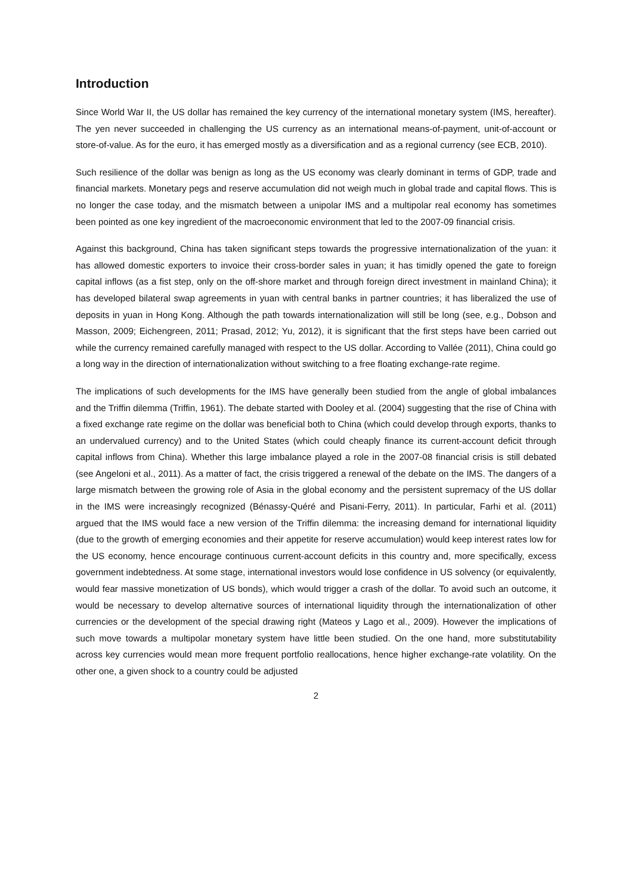Introduction
Since World War II, the US dollar has remained the key currency of the international monetary system (IMS, hereafter). The yen never succeeded in challenging the US currency as an international means-of-payment, unit-of-account or store-of-value. As for the euro, it has emerged mostly as a diversification and as a regional currency (see ECB, 2010).
Such resilience of the dollar was benign as long as the US economy was clearly dominant in terms of GDP, trade and financial markets. Monetary pegs and reserve accumulation did not weigh much in global trade and capital flows. This is no longer the case today, and the mismatch between a unipolar IMS and a multipolar real economy has sometimes been pointed as one key ingredient of the macroeconomic environment that led to the 2007-09 financial crisis.
Against this background, China has taken significant steps towards the progressive internationalization of the yuan: it has allowed domestic exporters to invoice their cross-border sales in yuan; it has timidly opened the gate to foreign capital inflows (as a fist step, only on the off-shore market and through foreign direct investment in mainland China); it has developed bilateral swap agreements in yuan with central banks in partner countries; it has liberalized the use of deposits in yuan in Hong Kong. Although the path towards internationalization will still be long (see, e.g., Dobson and Masson, 2009; Eichengreen, 2011; Prasad, 2012; Yu, 2012), it is significant that the first steps have been carried out while the currency remained carefully managed with respect to the US dollar. According to Vallée (2011), China could go a long way in the direction of internationalization without switching to a free floating exchange-rate regime.
The implications of such developments for the IMS have generally been studied from the angle of global imbalances and the Triffin dilemma (Triffin, 1961). The debate started with Dooley et al. (2004) suggesting that the rise of China with a fixed exchange rate regime on the dollar was beneficial both to China (which could develop through exports, thanks to an undervalued currency) and to the United States (which could cheaply finance its current-account deficit through capital inflows from China). Whether this large imbalance played a role in the 2007-08 financial crisis is still debated (see Angeloni et al., 2011). As a matter of fact, the crisis triggered a renewal of the debate on the IMS. The dangers of a large mismatch between the growing role of Asia in the global economy and the persistent supremacy of the US dollar in the IMS were increasingly recognized (Bénassy-Quéré and Pisani-Ferry, 2011). In particular, Farhi et al. (2011) argued that the IMS would face a new version of the Triffin dilemma: the increasing demand for international liquidity (due to the growth of emerging economies and their appetite for reserve accumulation) would keep interest rates low for the US economy, hence encourage continuous current-account deficits in this country and, more specifically, excess government indebtedness. At some stage, international investors would lose confidence in US solvency (or equivalently, would fear massive monetization of US bonds), which would trigger a crash of the dollar. To avoid such an outcome, it would be necessary to develop alternative sources of international liquidity through the internationalization of other currencies or the development of the special drawing right (Mateos y Lago et al., 2009). However the implications of such move towards a multipolar monetary system have little been studied. On the one hand, more substitutability across key currencies would mean more frequent portfolio reallocations, hence higher exchange-rate volatility. On the other one, a given shock to a country could be adjusted
2